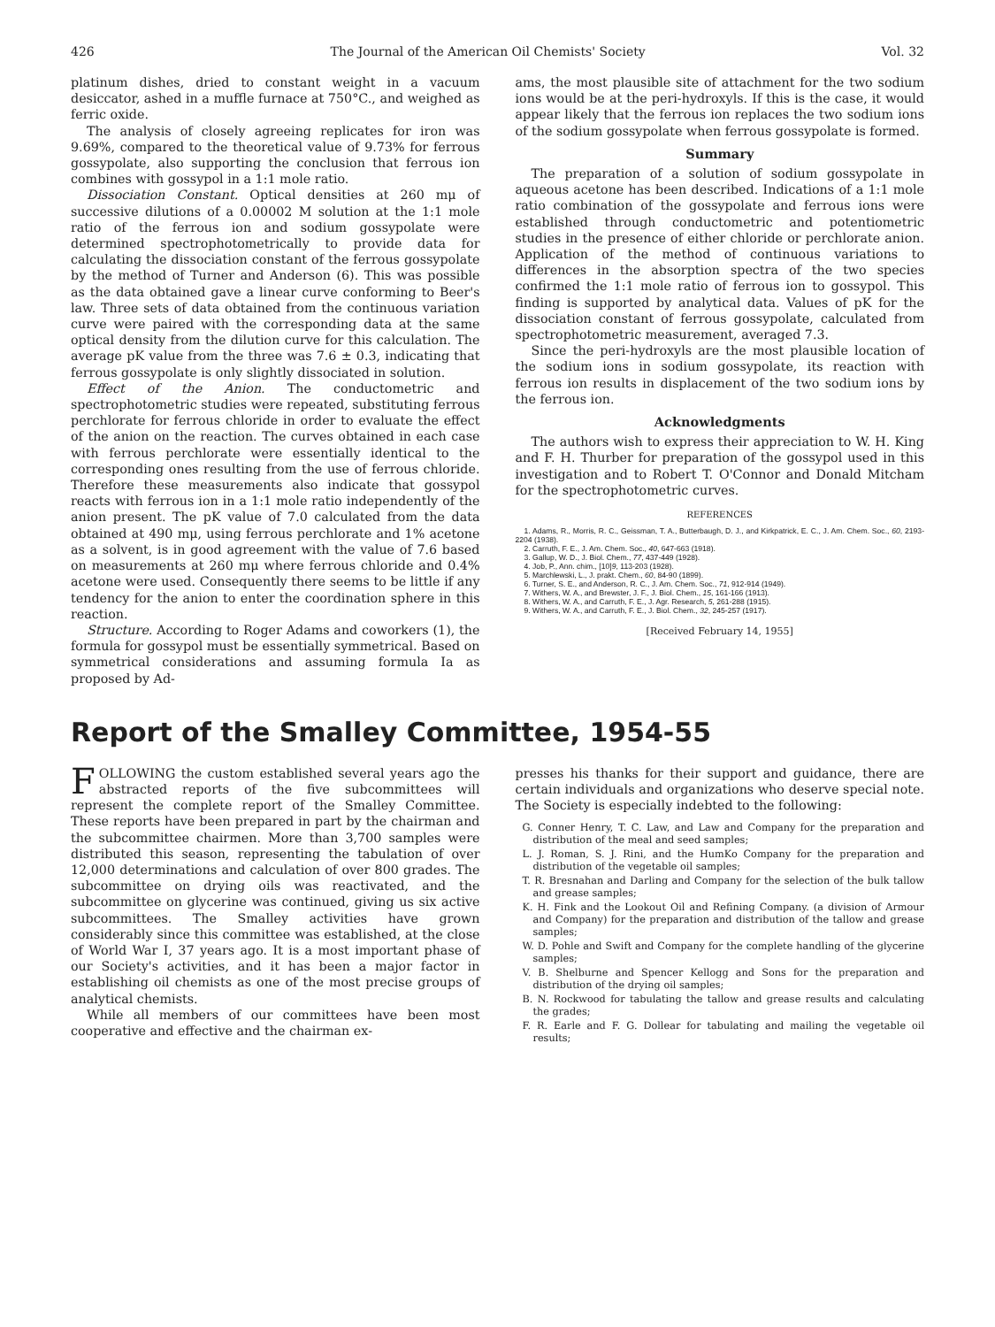426 The Journal of the American Oil Chemists' Society Vol. 32
platinum dishes, dried to constant weight in a vacuum desiccator, ashed in a muffle furnace at 750°C., and weighed as ferric oxide.
The analysis of closely agreeing replicates for iron was 9.69%, compared to the theoretical value of 9.73% for ferrous gossypolate, also supporting the conclusion that ferrous ion combines with gossypol in a 1:1 mole ratio.
Dissociation Constant. Optical densities at 260 mμ of successive dilutions of a 0.00002 M solution at the 1:1 mole ratio of the ferrous ion and sodium gossypolate were determined spectrophotometrically to provide data for calculating the dissociation constant of the ferrous gossypolate by the method of Turner and Anderson (6). This was possible as the data obtained gave a linear curve conforming to Beer's law. Three sets of data obtained from the continuous variation curve were paired with the corresponding data at the same optical density from the dilution curve for this calculation. The average pK value from the three was 7.6 ± 0.3, indicating that ferrous gossypolate is only slightly dissociated in solution.
Effect of the Anion. The conductometric and spectrophotometric studies were repeated, substituting ferrous perchlorate for ferrous chloride in order to evaluate the effect of the anion on the reaction. The curves obtained in each case with ferrous perchlorate were essentially identical to the corresponding ones resulting from the use of ferrous chloride. Therefore these measurements also indicate that gossypol reacts with ferrous ion in a 1:1 mole ratio independently of the anion present. The pK value of 7.0 calculated from the data obtained at 490 mμ, using ferrous perchlorate and 1% acetone as a solvent, is in good agreement with the value of 7.6 based on measurements at 260 mμ where ferrous chloride and 0.4% acetone were used. Consequently there seems to be little if any tendency for the anion to enter the coordination sphere in this reaction.
Structure. According to Roger Adams and coworkers (1), the formula for gossypol must be essentially symmetrical. Based on symmetrical considerations and assuming formula Ia as proposed by Ad-
ams, the most plausible site of attachment for the two sodium ions would be at the peri-hydroxyls. If this is the case, it would appear likely that the ferrous ion replaces the two sodium ions of the sodium gossypolate when ferrous gossypolate is formed.
Summary
The preparation of a solution of sodium gossypolate in aqueous acetone has been described. Indications of a 1:1 mole ratio combination of the gossypolate and ferrous ions were established through conductometric and potentiometric studies in the presence of either chloride or perchlorate anion. Application of the method of continuous variations to differences in the absorption spectra of the two species confirmed the 1:1 mole ratio of ferrous ion to gossypol. This finding is supported by analytical data. Values of pK for the dissociation constant of ferrous gossypolate, calculated from spectrophotometric measurement, averaged 7.3.
Since the peri-hydroxyls are the most plausible location of the sodium ions in sodium gossypolate, its reaction with ferrous ion results in displacement of the two sodium ions by the ferrous ion.
Acknowledgments
The authors wish to express their appreciation to W. H. King and F. H. Thurber for preparation of the gossypol used in this investigation and to Robert T. O'Connor and Donald Mitcham for the spectrophotometric curves.
REFERENCES
1. Adams, R., Morris, R. C., Geissman, T. A., Butterbaugh, D. J., and Kirkpatrick, E. C., J. Am. Chem. Soc., 60, 2193-2204 (1938).
2. Carruth, F. E., J. Am. Chem. Soc., 40, 647-663 (1918).
3. Gallup, W. D., J. Biol. Chem., 77, 437-449 (1928).
4. Job, P., Ann. chim., [10]9, 113-203 (1928).
5. Marchlewski, L., J. prakt. Chem., 60, 84-90 (1899).
6. Turner, S. E., and Anderson, R. C., J. Am. Chem. Soc., 71, 912-914 (1949).
7. Withers, W. A., and Brewster, J. F., J. Biol. Chem., 15, 161-166 (1913).
8. Withers, W. A., and Carruth, F. E., J. Agr. Research, 5, 261-288 (1915).
9. Withers, W. A., and Carruth, F. E., J. Biol. Chem., 32, 245-257 (1917).
[Received February 14, 1955]
Report of the Smalley Committee, 1954-55
FOLLOWING the custom established several years ago the abstracted reports of the five subcommittees will represent the complete report of the Smalley Committee. These reports have been prepared in part by the chairman and the subcommittee chairmen. More than 3,700 samples were distributed this season, representing the tabulation of over 12,000 determinations and calculation of over 800 grades. The subcommittee on drying oils was reactivated, and the subcommittee on glycerine was continued, giving us six active subcommittees. The Smalley activities have grown considerably since this committee was established, at the close of World War I, 37 years ago. It is a most important phase of our Society's activities, and it has been a major factor in establishing oil chemists as one of the most precise groups of analytical chemists.
While all members of our committees have been most cooperative and effective and the chairman ex-
presses his thanks for their support and guidance, there are certain individuals and organizations who deserve special note. The Society is especially indebted to the following:
G. Conner Henry, T. C. Law, and Law and Company for the preparation and distribution of the meal and seed samples;
L. J. Roman, S. J. Rini, and the HumKo Company for the preparation and distribution of the vegetable oil samples;
T. R. Bresnahan and Darling and Company for the selection of the bulk tallow and grease samples;
K. H. Fink and the Lookout Oil and Refining Company. (a division of Armour and Company) for the preparation and distribution of the tallow and grease samples;
W. D. Pohle and Swift and Company for the complete handling of the glycerine samples;
V. B. Shelburne and Spencer Kellogg and Sons for the preparation and distribution of the drying oil samples;
B. N. Rockwood for tabulating the tallow and grease results and calculating the grades;
F. R. Earle and F. G. Dollear for tabulating and mailing the vegetable oil results;